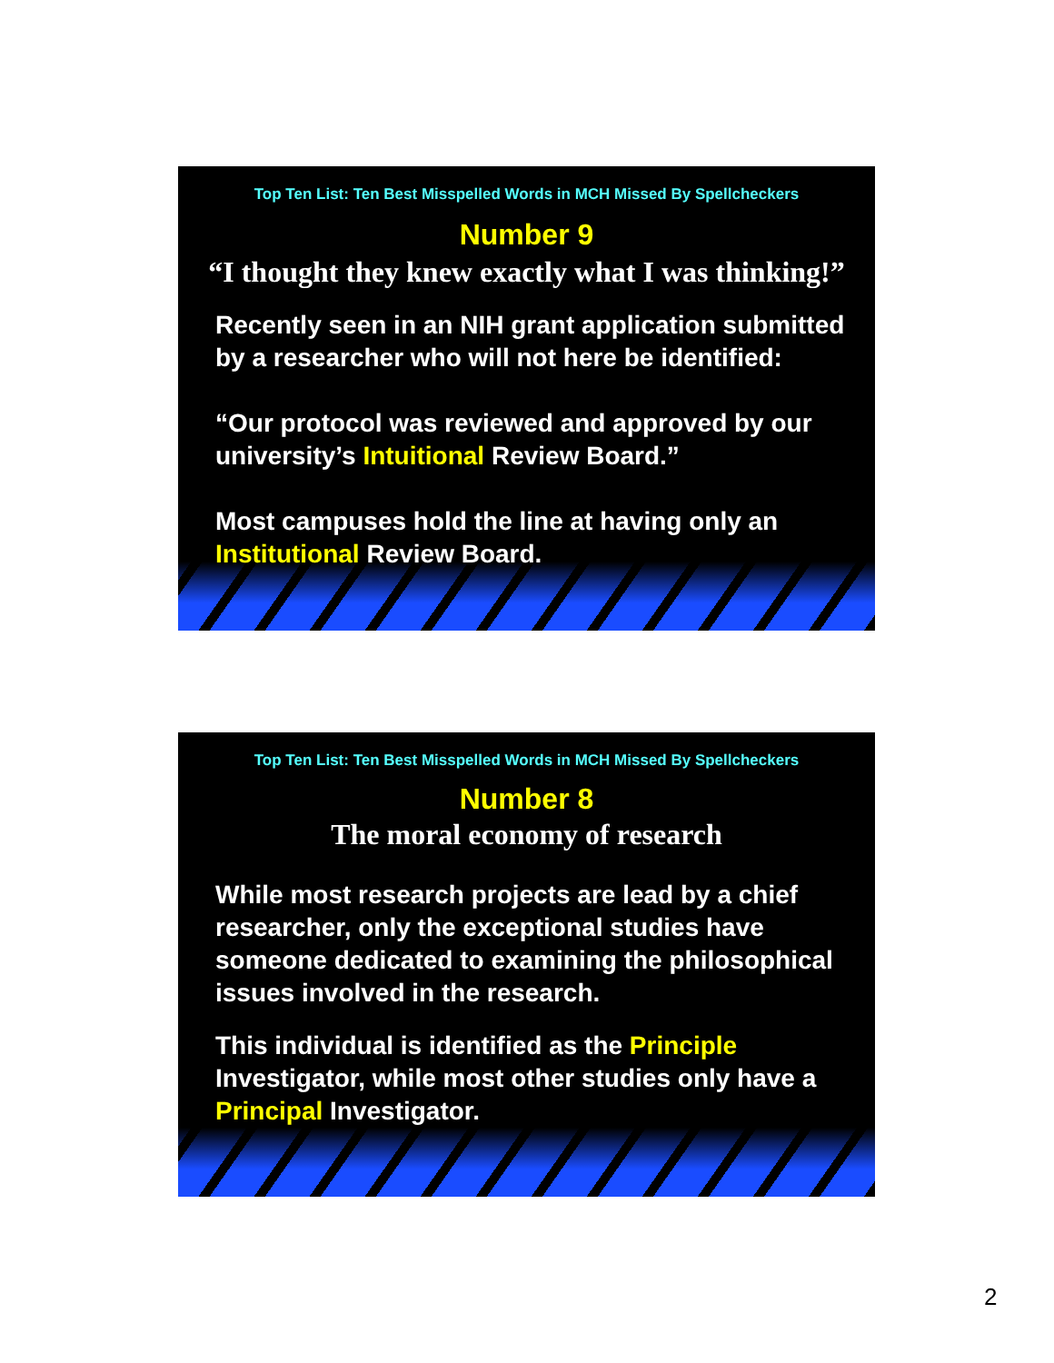Top Ten List: Ten Best Misspelled Words in MCH Missed By Spellcheckers
Number 9
“I thought they knew exactly what I was thinking!”
Recently seen in an NIH grant application submitted by a researcher who will not here be identified:
“Our protocol was reviewed and approved by our university’s Intuitional Review Board.”
Most campuses hold the line at having only an Institutional Review Board.
Top Ten List: Ten Best Misspelled Words in MCH Missed By Spellcheckers
Number 8
The moral economy of research
While most research projects are lead by a chief researcher, only the exceptional studies have someone dedicated to examining the philosophical issues involved in the research.
This individual is identified as the Principle Investigator, while most other studies only have a Principal Investigator.
2